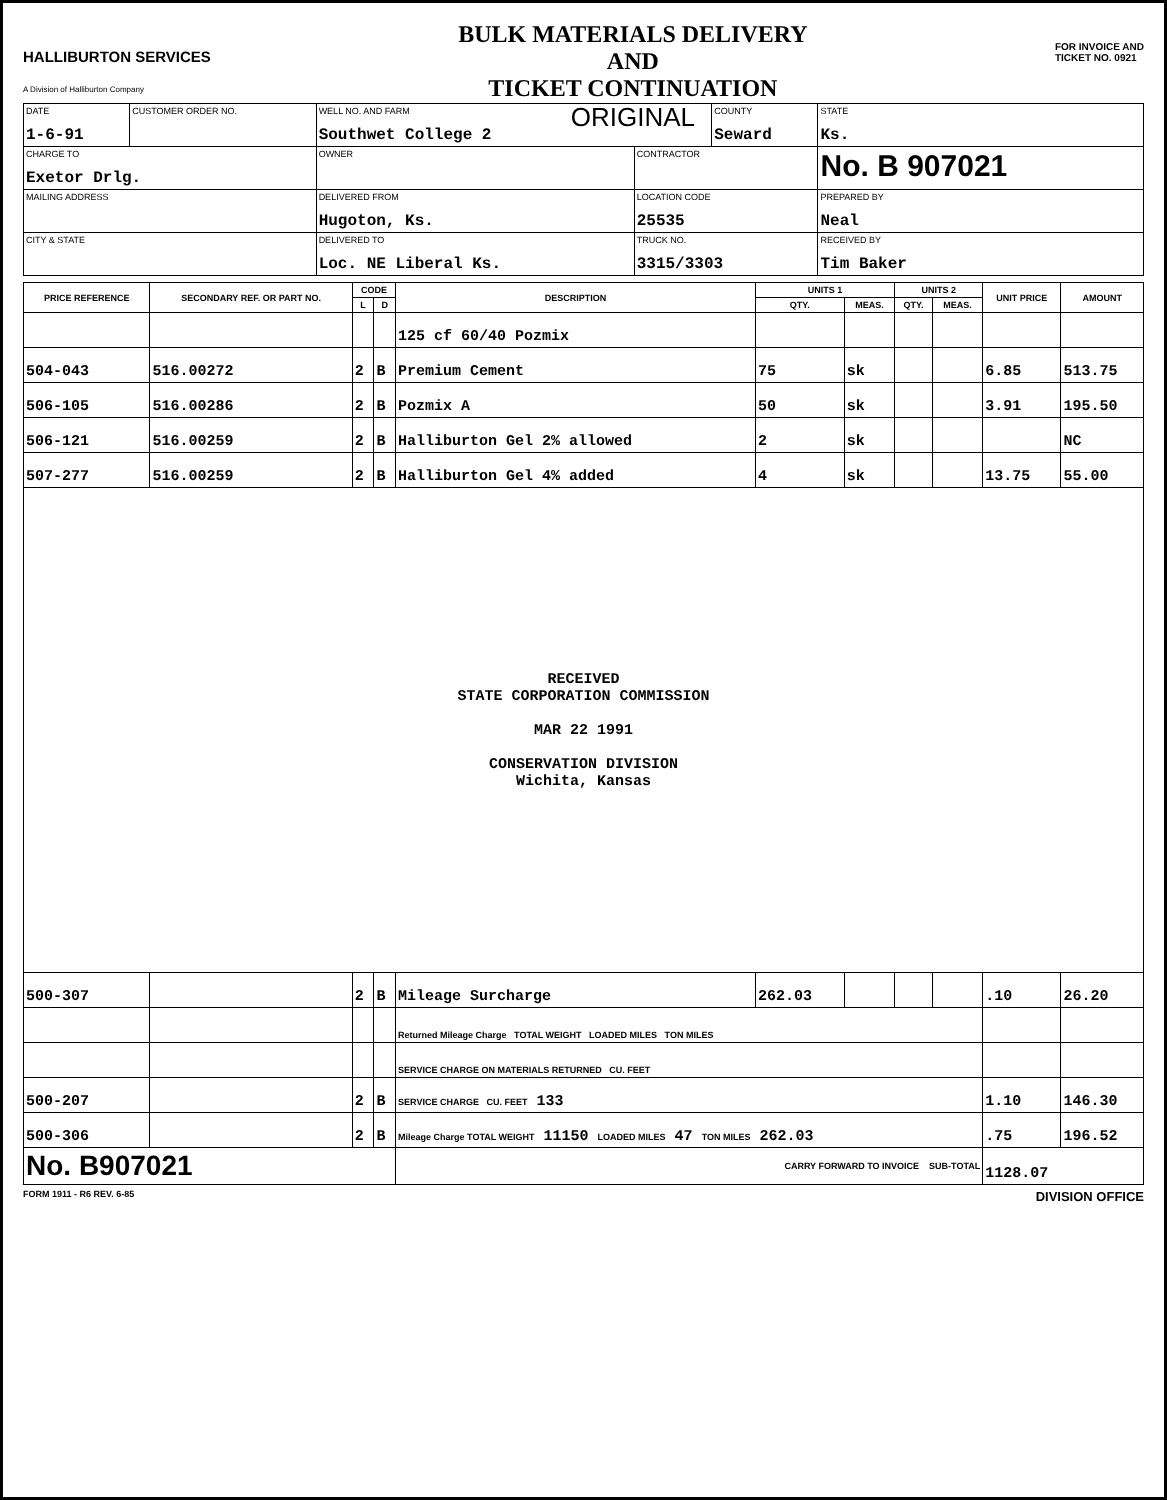HALLIBURTON SERVICES
A Division of Halliburton Company
BULK MATERIALS DELIVERY
AND
TICKET CONTINUATION
ORIGINAL
FOR INVOICE AND
TICKET NO. 0921
| DATE 1-6-91 | CUSTOMER ORDER NO. | WELL NO. AND FARM Southwet College 2 | | COUNTY Seward | | STATE Ks. |
| CHARGE TO Exetor Drlg. | | OWNER | CONTRACTOR | | No. B 907021 | |
| MAILING ADDRESS | | DELIVERED FROM Hugoton, Ks. | LOCATION CODE 25535 | | PREPARED BY Neal | |
| CITY & STATE | | DELIVERED TO Loc. NE Liberal Ks. | TRUCK NO. 3315/3303 | | RECEIVED BY Tim Baker | |
| PRICE REFERENCE | SECONDARY REF. OR PART NO. | CODE | | DESCRIPTION | UNITS 1 | | UNITS 2 | | UNIT PRICE | AMOUNT |
| --- | --- | --- | --- | --- | --- | --- | --- | --- | --- | --- |
| | | L | D | | QTY. | MEAS. | QTY. | MEAS. | | |
| | | | | 125 cf 60/40 Pozmix | | | | | | |
| 504-043 | 516.00272 | 2 | B | Premium Cement | 75 | sk | | | 6.85 | 513.75 |
| 506-105 | 516.00286 | 2 | B | Pozmix A | 50 | sk | | | 3.91 | 195.50 |
| 506-121 | 516.00259 | 2 | B | Halliburton Gel 2% allowed | 2 | sk | | | | NC |
| 507-277 | 516.00259 | 2 | B | Halliburton Gel 4% added | 4 | sk | | | 13.75 | 55.00 |
| RECEIVED STATE CORPORATION COMMISSION MAR 22 1991 CONSERVATION DIVISION Wichita, Kansas | | | | | | | | | | |
| 500-307 | | 2 | B | Mileage Surcharge | 262.03 | | | | .10 | 26.20 |
| | | | | Returned Mileage Charge TOTAL WEIGHT LOADED MILES TON MILES | | | | | | |
| | | | | SERVICE CHARGE ON MATERIALS RETURNED CU. FEET | | | | | | |
| 500-207 | | 2 | B | SERVICE CHARGE CU. FEET 133 | | | | | 1.10 | 146.30 |
| 500-306 | | 2 | B | Mileage Charge TOTAL WEIGHT 11150 LOADED MILES 47 TON MILES 262.03 | | | | | .75 | 196.52 |
| No. B907021 | | | | CARRY FORWARD TO INVOICE SUB-TOTAL | | | | | 1128.07 | |
FORM 1911 - R6 REV. 6-85 DIVISION OFFICE